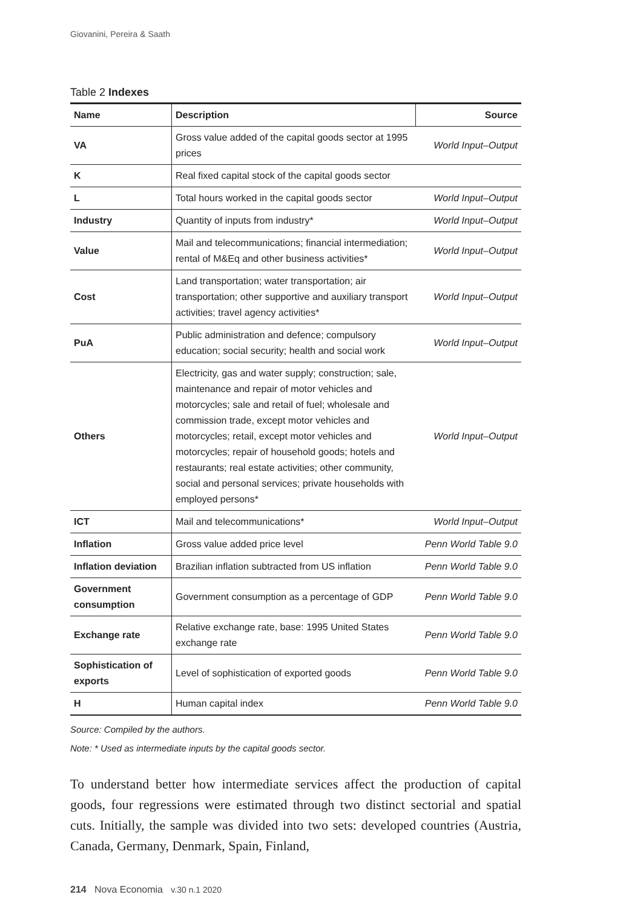Giovanini, Pereira & Saath
Table 2 Indexes
| Name | Description | Source |
| --- | --- | --- |
| VA | Gross value added of the capital goods sector at 1995 prices | World Input–Output |
| K | Real fixed capital stock of the capital goods sector | |
| L | Total hours worked in the capital goods sector | World Input–Output |
| Industry | Quantity of inputs from industry* | World Input–Output |
| Value | Mail and telecommunications; financial intermediation; rental of M&Eq and other business activities* | World Input–Output |
| Cost | Land transportation; water transportation; air transportation; other supportive and auxiliary transport activities; travel agency activities* | World Input–Output |
| PuA | Public administration and defence; compulsory education; social security; health and social work | World Input–Output |
| Others | Electricity, gas and water supply; construction; sale, maintenance and repair of motor vehicles and motorcycles; sale and retail of fuel; wholesale and commission trade, except motor vehicles and motorcycles; retail, except motor vehicles and motorcycles; repair of household goods; hotels and restaurants; real estate activities; other community, social and personal services; private households with employed persons* | World Input–Output |
| ICT | Mail and telecommunications* | World Input–Output |
| Inflation | Gross value added price level | Penn World Table 9.0 |
| Inflation deviation | Brazilian inflation subtracted from US inflation | Penn World Table 9.0 |
| Government consumption | Government consumption as a percentage of GDP | Penn World Table 9.0 |
| Exchange rate | Relative exchange rate, base: 1995 United States exchange rate | Penn World Table 9.0 |
| Sophistication of exports | Level of sophistication of exported goods | Penn World Table 9.0 |
| H | Human capital index | Penn World Table 9.0 |
Source: Compiled by the authors.
Note: * Used as intermediate inputs by the capital goods sector.
To understand better how intermediate services affect the production of capital goods, four regressions were estimated through two distinct sectorial and spatial cuts. Initially, the sample was divided into two sets: developed countries (Austria, Canada, Germany, Denmark, Spain, Finland,
214 Nova Economia v.30 n.1 2020